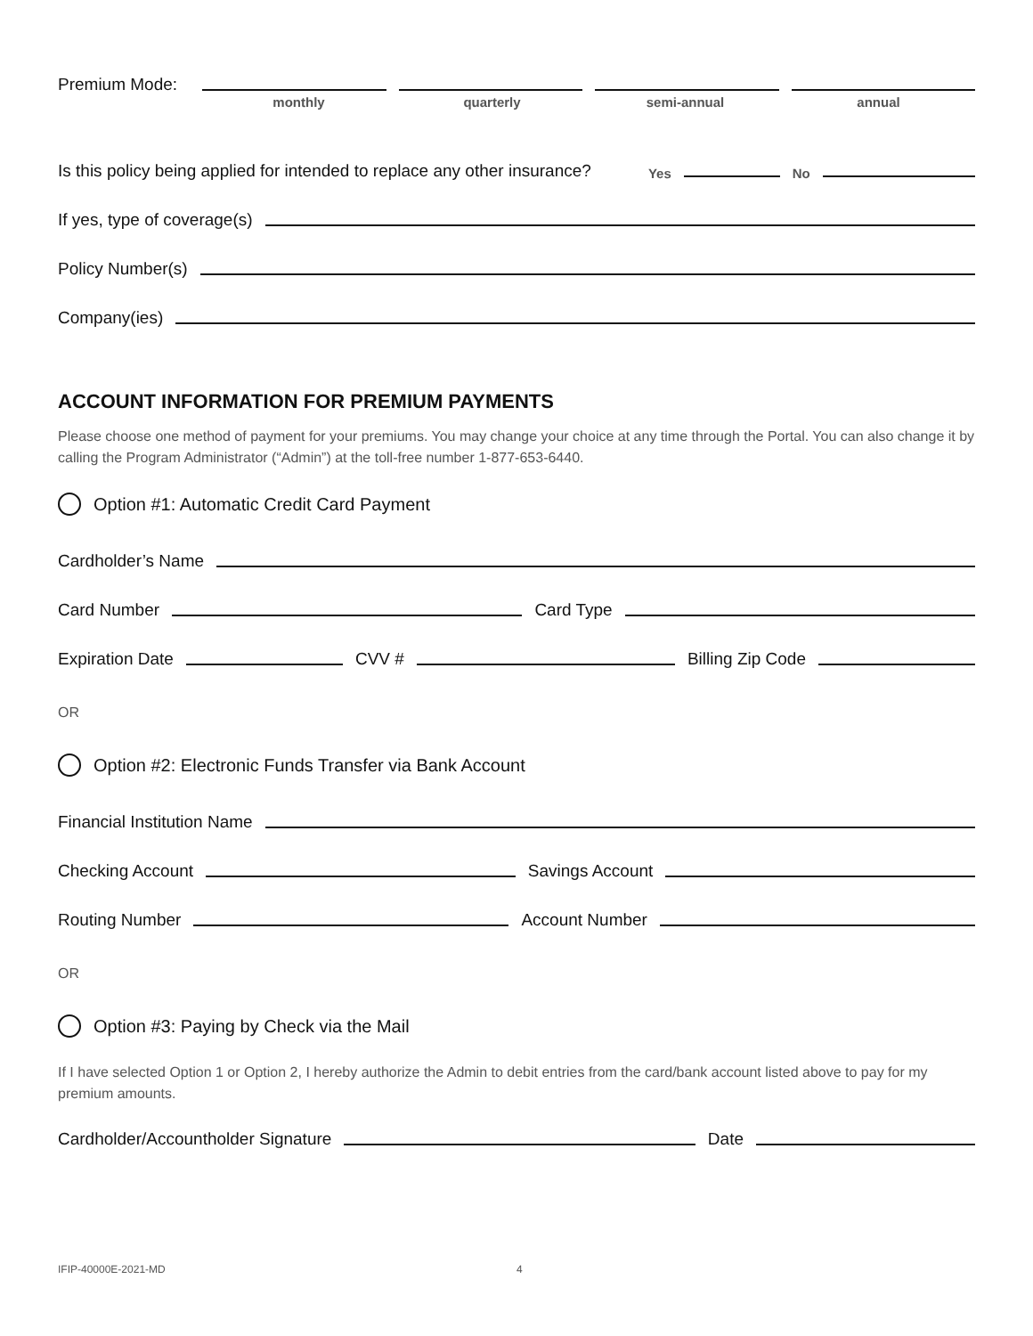Premium Mode:
monthly quarterly semi-annual annual
Is this policy being applied for intended to replace any other insurance? Yes
No
If yes, type of coverage(s)
Policy Number(s)
Company(ies)
ACCOUNT INFORMATION FOR PREMIUM PAYMENTS
Please choose one method of payment for your premiums. You may change your choice at any time through the Portal. You can also change it by calling the Program Administrator (“Admin”) at the toll-free number 1-877-653-6440.
Option #1: Automatic Credit Card Payment
Cardholder’s Name
Card Number
Card Type
Expiration Date
CVV #
Billing Zip Code
OR
Option #2: Electronic Funds Transfer via Bank Account
Financial Institution Name
Checking Account
Savings Account
Routing Number
Account Number
OR
Option #3: Paying by Check via the Mail
If I have selected Option 1 or Option 2, I hereby authorize the Admin to debit entries from the card/bank account listed above to pay for my premium amounts.
Cardholder/Accountholder Signature
Date
IFIP-40000E-2021-MD 4